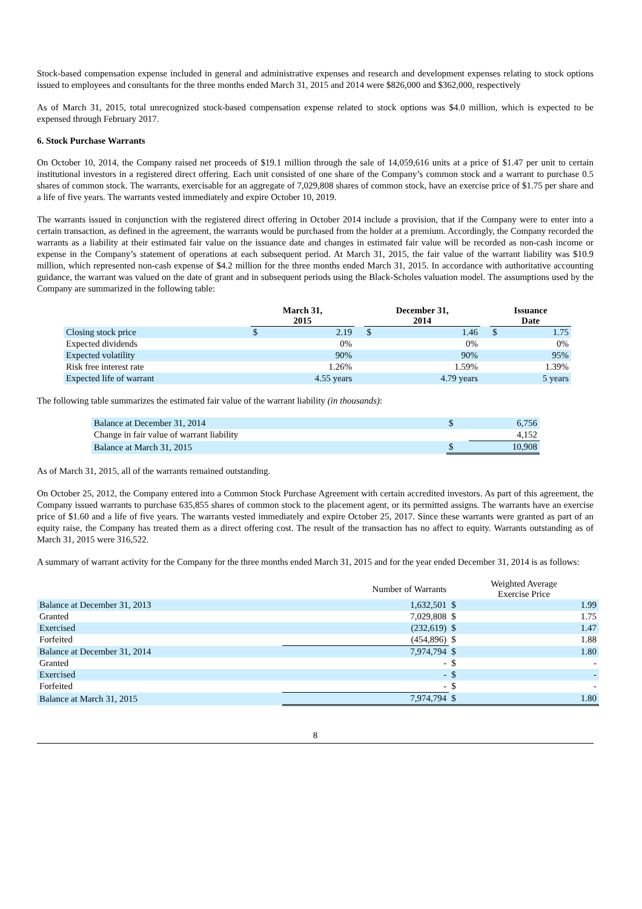Stock-based compensation expense included in general and administrative expenses and research and development expenses relating to stock options issued to employees and consultants for the three months ended March 31, 2015 and 2014 were $826,000 and $362,000, respectively
As of March 31, 2015, total unrecognized stock-based compensation expense related to stock options was $4.0 million, which is expected to be expensed through February 2017.
6. Stock Purchase Warrants
On October 10, 2014, the Company raised net proceeds of $19.1 million through the sale of 14,059,616 units at a price of $1.47 per unit to certain institutional investors in a registered direct offering. Each unit consisted of one share of the Company’s common stock and a warrant to purchase 0.5 shares of common stock. The warrants, exercisable for an aggregate of 7,029,808 shares of common stock, have an exercise price of $1.75 per share and a life of five years. The warrants vested immediately and expire October 10, 2019.
The warrants issued in conjunction with the registered direct offering in October 2014 include a provision, that if the Company were to enter into a certain transaction, as defined in the agreement, the warrants would be purchased from the holder at a premium. Accordingly, the Company recorded the warrants as a liability at their estimated fair value on the issuance date and changes in estimated fair value will be recorded as non-cash income or expense in the Company’s statement of operations at each subsequent period. At March 31, 2015, the fair value of the warrant liability was $10.9 million, which represented non-cash expense of $4.2 million for the three months ended March 31, 2015. In accordance with authoritative accounting guidance, the warrant was valued on the date of grant and in subsequent periods using the Black-Scholes valuation model. The assumptions used by the Company are summarized in the following table:
| | March 31, 2015 | | | December 31, 2014 | | | Issuance Date | |
| --- | --- | --- | --- | --- | --- | --- | --- | --- |
| Closing stock price | $ | 2.19 | | $ | 1.46 | | $ | 1.75 |
| Expected dividends | | 0% | | | 0% | | | 0% |
| Expected volatility | | 90% | | | 90% | | | 95% |
| Risk free interest rate | | 1.26% | | | 1.59% | | | 1.39% |
| Expected life of warrant | | 4.55 years | | | 4.79 years | | | 5 years |
The following table summarizes the estimated fair value of the warrant liability (in thousands):
| Balance at December 31, 2014 | $ | 6,756 |
| Change in fair value of warrant liability | | 4,152 |
| Balance at March 31, 2015 | $ | 10,908 |
As of March 31, 2015, all of the warrants remained outstanding.
On October 25, 2012, the Company entered into a Common Stock Purchase Agreement with certain accredited investors. As part of this agreement, the Company issued warrants to purchase 635,855 shares of common stock to the placement agent, or its permitted assigns. The warrants have an exercise price of $1.60 and a life of five years. The warrants vested immediately and expire October 25, 2017. Since these warrants were granted as part of an equity raise, the Company has treated them as a direct offering cost. The result of the transaction has no affect to equity. Warrants outstanding as of March 31, 2015 were 316,522.
A summary of warrant activity for the Company for the three months ended March 31, 2015 and for the year ended December 31, 2014 is as follows:
| | Number of Warrants | Weighted Average Exercise Price | |
| Balance at December 31, 2013 | 1,632,501 | $ | 1.99 |
| Granted | 7,029,808 | $ | 1.75 |
| Exercised | (232,619) | $ | 1.47 |
| Forfeited | (454,896) | $ | 1.88 |
| Balance at December 31, 2014 | 7,974,794 | $ | 1.80 |
| Granted | - | $ | - |
| Exercised | - | $ | - |
| Forfeited | - | $ | - |
| Balance at March 31, 2015 | 7,974,794 | $ | 1.80 |
8